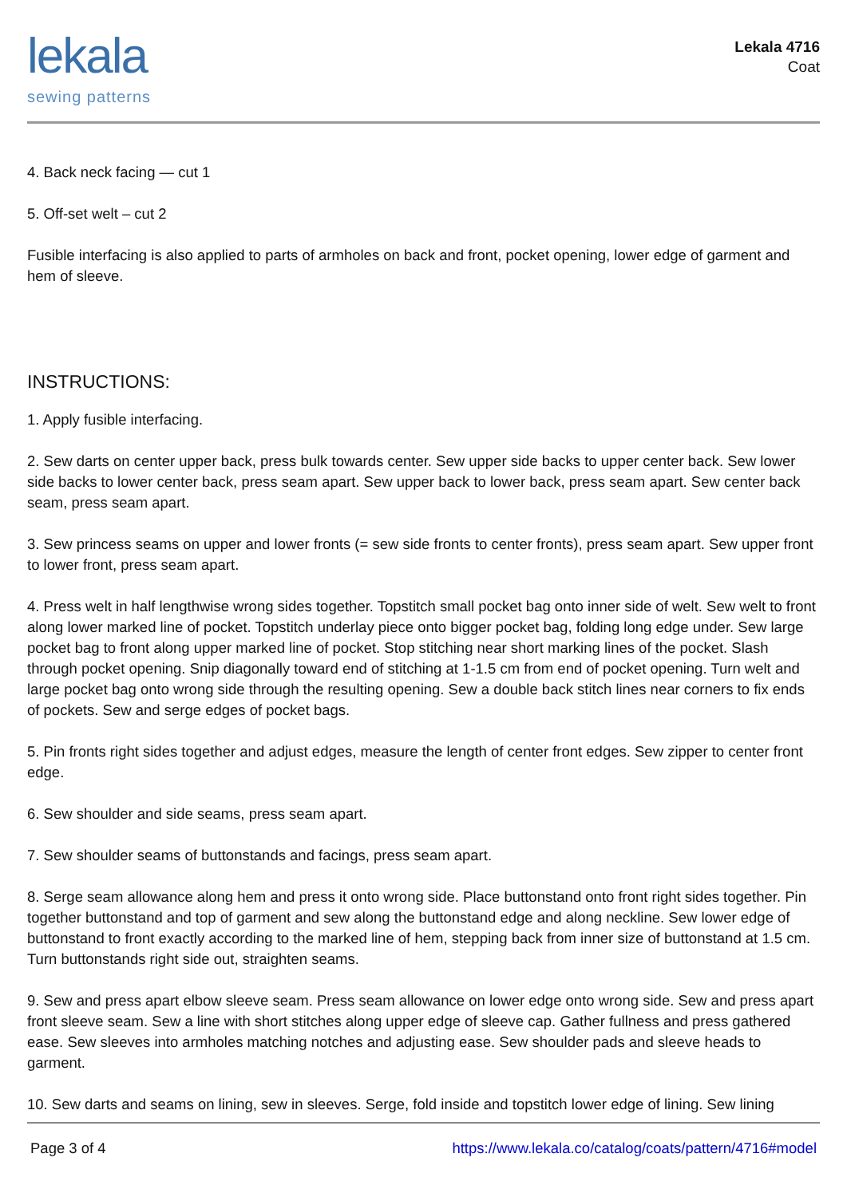lekala
sewing patterns
Lekala 4716
Coat
4. Back neck facing — cut 1
5. Off-set welt – cut 2
Fusible interfacing is also applied to parts of armholes on back and front, pocket opening, lower edge of garment and hem of sleeve.
INSTRUCTIONS:
1. Apply fusible interfacing.
2. Sew darts on center upper back, press bulk towards center. Sew upper side backs to upper center back. Sew lower side backs to lower center back, press seam apart. Sew upper back to lower back, press seam apart. Sew center back seam, press seam apart.
3. Sew princess seams on upper and lower fronts (= sew side fronts to center fronts), press seam apart. Sew upper front to lower front, press seam apart.
4. Press welt in half lengthwise wrong sides together. Topstitch small pocket bag onto inner side of welt. Sew welt to front along lower marked line of pocket. Topstitch underlay piece onto bigger pocket bag, folding long edge under. Sew large pocket bag to front along upper marked line of pocket. Stop stitching near short marking lines of the pocket. Slash through pocket opening. Snip diagonally toward end of stitching at 1-1.5 cm from end of pocket opening. Turn welt and large pocket bag onto wrong side through the resulting opening. Sew a double back stitch lines near corners to fix ends of pockets. Sew and serge edges of pocket bags.
5. Pin fronts right sides together and adjust edges, measure the length of center front edges. Sew zipper to center front edge.
6. Sew shoulder and side seams, press seam apart.
7. Sew shoulder seams of buttonstands and facings, press seam apart.
8. Serge seam allowance along hem and press it onto wrong side. Place buttonstand onto front right sides together. Pin together buttonstand and top of garment and sew along the buttonstand edge and along neckline. Sew lower edge of buttonstand to front exactly according to the marked line of hem, stepping back from inner size of buttonstand at 1.5 cm. Turn buttonstands right side out, straighten seams.
9. Sew and press apart elbow sleeve seam. Press seam allowance on lower edge onto wrong side. Sew and press apart front sleeve seam. Sew a line with short stitches along upper edge of sleeve cap. Gather fullness and press gathered ease. Sew sleeves into armholes matching notches and adjusting ease. Sew shoulder pads and sleeve heads to garment.
10. Sew darts and seams on lining, sew in sleeves. Serge, fold inside and topstitch lower edge of lining. Sew lining
Page 3 of 4 https://www.lekala.co/catalog/coats/pattern/4716#model